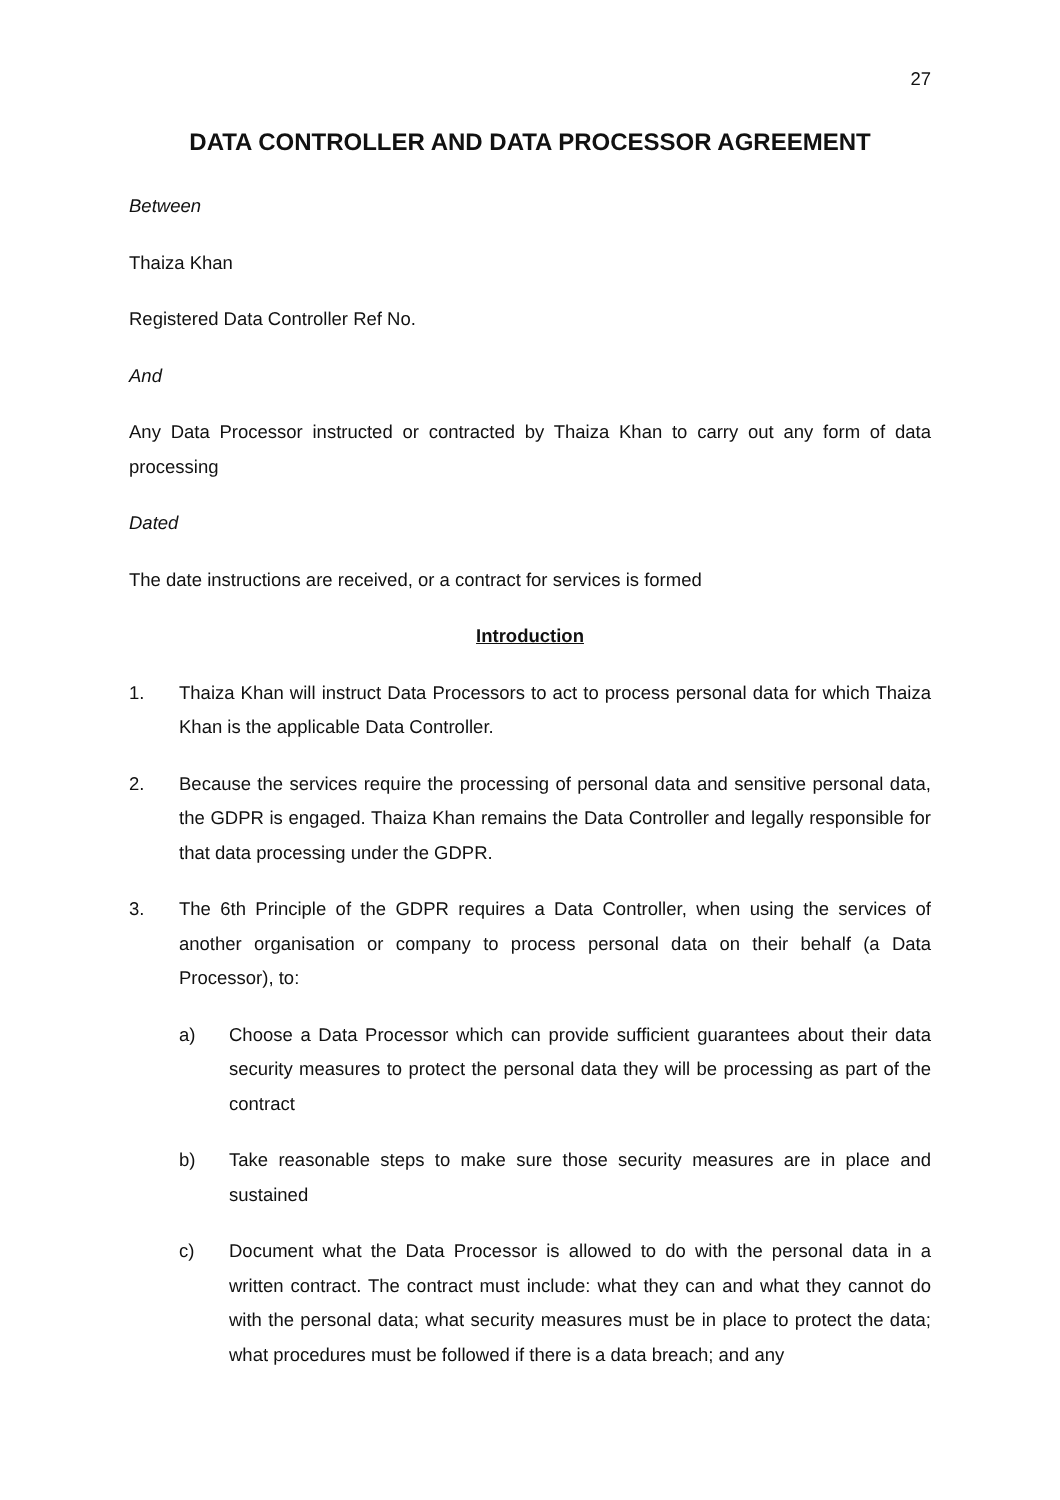27
DATA CONTROLLER AND DATA PROCESSOR AGREEMENT
Between
Thaiza Khan
Registered Data Controller Ref No.
And
Any Data Processor instructed or contracted by Thaiza Khan to carry out any form of data processing
Dated
The date instructions are received, or a contract for services is formed
Introduction
1. Thaiza Khan will instruct Data Processors to act to process personal data for which Thaiza Khan is the applicable Data Controller.
2. Because the services require the processing of personal data and sensitive personal data, the GDPR is engaged. Thaiza Khan remains the Data Controller and legally responsible for that data processing under the GDPR.
3. The 6th Principle of the GDPR requires a Data Controller, when using the services of another organisation or company to process personal data on their behalf (a Data Processor), to:
a) Choose a Data Processor which can provide sufficient guarantees about their data security measures to protect the personal data they will be processing as part of the contract
b) Take reasonable steps to make sure those security measures are in place and sustained
c) Document what the Data Processor is allowed to do with the personal data in a written contract. The contract must include: what they can and what they cannot do with the personal data; what security measures must be in place to protect the data; what procedures must be followed if there is a data breach; and any